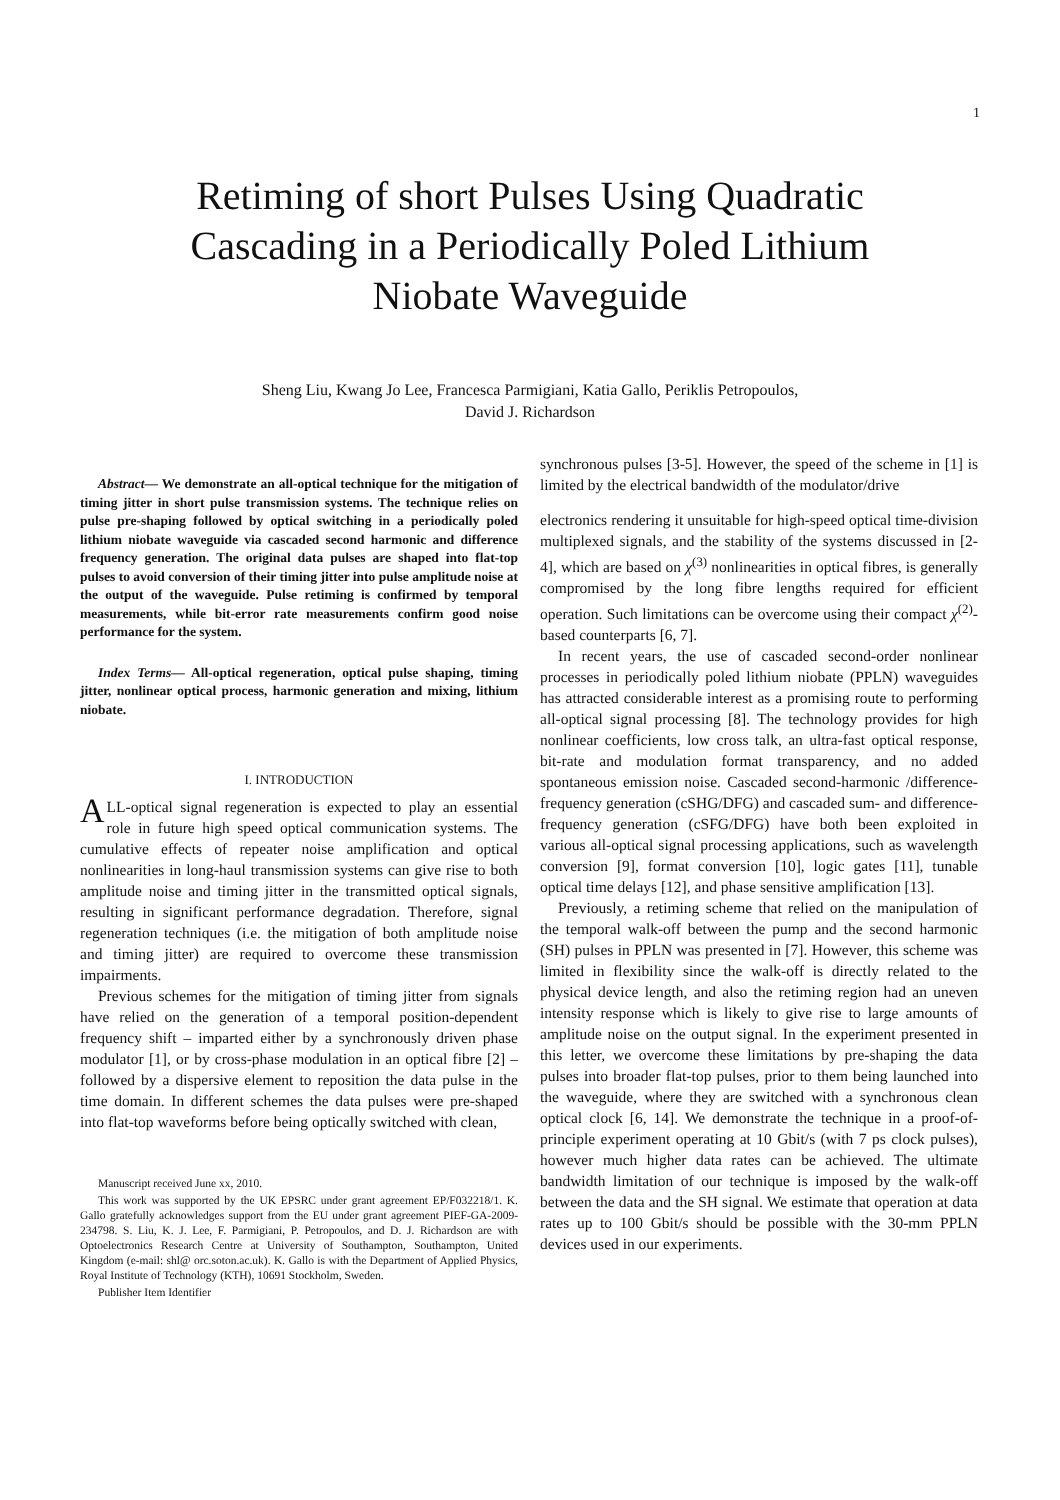1
Retiming of short Pulses Using Quadratic
Cascading in a Periodically Poled Lithium
Niobate Waveguide
Sheng Liu, Kwang Jo Lee, Francesca Parmigiani, Katia Gallo, Periklis Petropoulos,
David J. Richardson
Abstract— We demonstrate an all-optical technique for the mitigation of timing jitter in short pulse transmission systems. The technique relies on pulse pre-shaping followed by optical switching in a periodically poled lithium niobate waveguide via cascaded second harmonic and difference frequency generation. The original data pulses are shaped into flat-top pulses to avoid conversion of their timing jitter into pulse amplitude noise at the output of the waveguide. Pulse retiming is confirmed by temporal measurements, while bit-error rate measurements confirm good noise performance for the system.
Index Terms— All-optical regeneration, optical pulse shaping, timing jitter, nonlinear optical process, harmonic generation and mixing, lithium niobate.
I. INTRODUCTION
ALL-optical signal regeneration is expected to play an essential role in future high speed optical communication systems. The cumulative effects of repeater noise amplification and optical nonlinearities in long-haul transmission systems can give rise to both amplitude noise and timing jitter in the transmitted optical signals, resulting in significant performance degradation. Therefore, signal regeneration techniques (i.e. the mitigation of both amplitude noise and timing jitter) are required to overcome these transmission impairments.
Previous schemes for the mitigation of timing jitter from signals have relied on the generation of a temporal position-dependent frequency shift – imparted either by a synchronously driven phase modulator [1], or by cross-phase modulation in an optical fibre [2] – followed by a dispersive element to reposition the data pulse in the time domain. In different schemes the data pulses were pre-shaped into flat-top waveforms before being optically switched with clean,
Manuscript received June xx, 2010.
This work was supported by the UK EPSRC under grant agreement EP/F032218/1. K. Gallo gratefully acknowledges support from the EU under grant agreement PIEF-GA-2009-234798. S. Liu, K. J. Lee, F. Parmigiani, P. Petropoulos, and D. J. Richardson are with Optoelectronics Research Centre at University of Southampton, Southampton, United Kingdom (e-mail: shl@ orc.soton.ac.uk). K. Gallo is with the Department of Applied Physics, Royal Institute of Technology (KTH), 10691 Stockholm, Sweden.
Publisher Item Identifier
synchronous pulses [3-5]. However, the speed of the scheme in [1] is limited by the electrical bandwidth of the modulator/drive
electronics rendering it unsuitable for high-speed optical time-division multiplexed signals, and the stability of the systems discussed in [2-4], which are based on χ<sup>(3)</sup> nonlinearities in optical fibres, is generally compromised by the long fibre lengths required for efficient operation. Such limitations can be overcome using their compact χ<sup>(2)</sup>-based counterparts [6, 7].
In recent years, the use of cascaded second-order nonlinear processes in periodically poled lithium niobate (PPLN) waveguides has attracted considerable interest as a promising route to performing all-optical signal processing [8]. The technology provides for high nonlinear coefficients, low cross talk, an ultra-fast optical response, bit-rate and modulation format transparency, and no added spontaneous emission noise. Cascaded second-harmonic /difference-frequency generation (cSHG/DFG) and cascaded sum- and difference-frequency generation (cSFG/DFG) have both been exploited in various all-optical signal processing applications, such as wavelength conversion [9], format conversion [10], logic gates [11], tunable optical time delays [12], and phase sensitive amplification [13].
Previously, a retiming scheme that relied on the manipulation of the temporal walk-off between the pump and the second harmonic (SH) pulses in PPLN was presented in [7]. However, this scheme was limited in flexibility since the walk-off is directly related to the physical device length, and also the retiming region had an uneven intensity response which is likely to give rise to large amounts of amplitude noise on the output signal. In the experiment presented in this letter, we overcome these limitations by pre-shaping the data pulses into broader flat-top pulses, prior to them being launched into the waveguide, where they are switched with a synchronous clean optical clock [6, 14]. We demonstrate the technique in a proof-of-principle experiment operating at 10 Gbit/s (with 7 ps clock pulses), however much higher data rates can be achieved. The ultimate bandwidth limitation of our technique is imposed by the walk-off between the data and the SH signal. We estimate that operation at data rates up to 100 Gbit/s should be possible with the 30-mm PPLN devices used in our experiments.